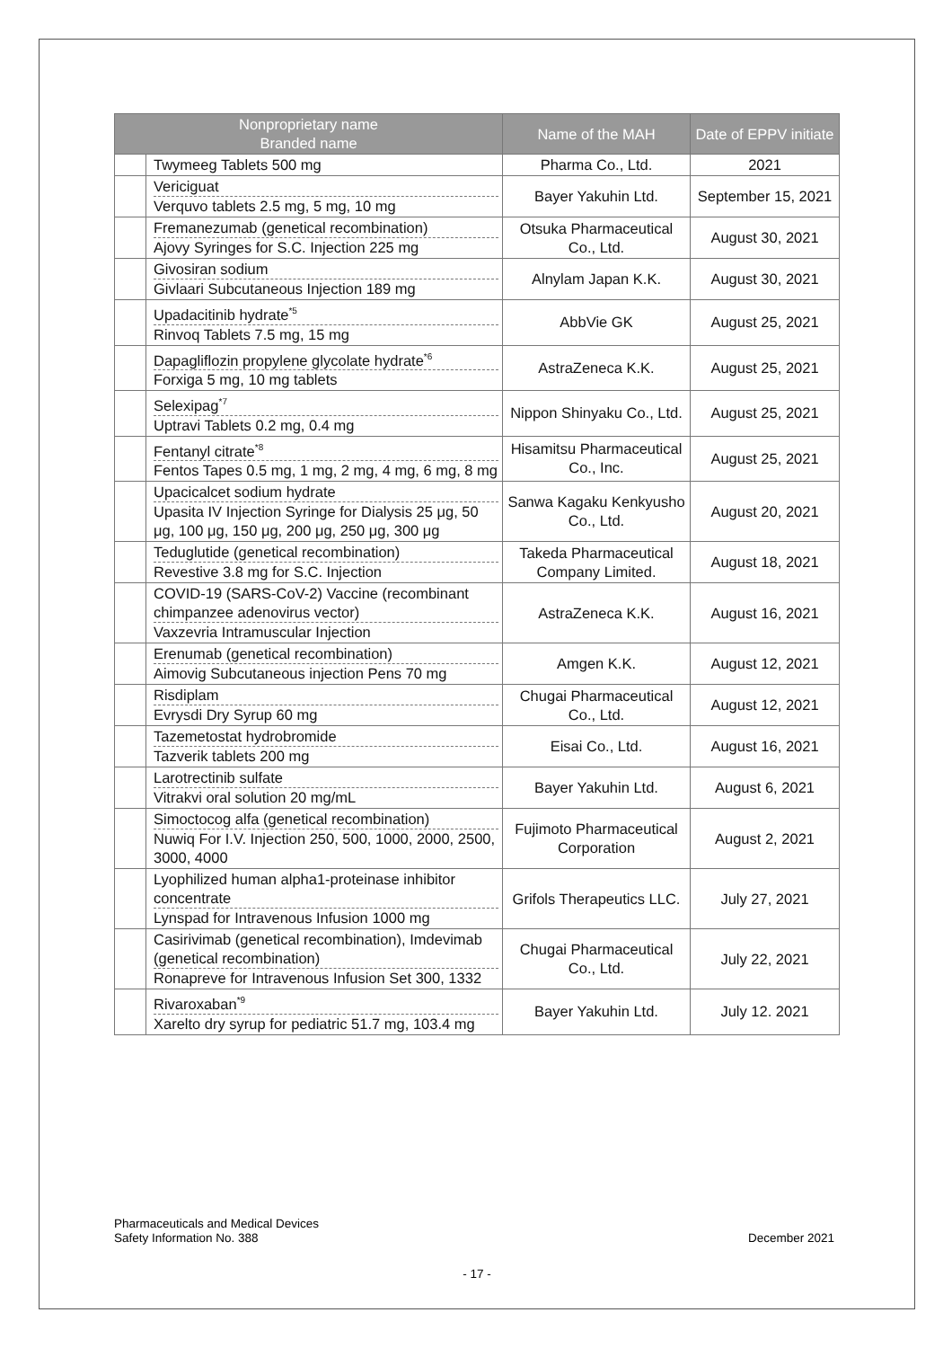| Nonproprietary name Branded name | | Name of the MAH | Date of EPPV initiate |
| --- | --- | --- | --- |
| | Twymeeg Tablets 500 mg | Pharma Co., Ltd. | 2021 |
| | Vericiguat Verquvo tablets 2.5 mg, 5 mg, 10 mg | Bayer Yakuhin Ltd. | September 15, 2021 |
| | Fremanezumab (genetical recombination) Ajovy Syringes for S.C. Injection 225 mg | Otsuka Pharmaceutical Co., Ltd. | August 30, 2021 |
| | Givosiran sodium Givlaari Subcutaneous Injection 189 mg | Alnylam Japan K.K. | August 30, 2021 |
| | Upadacitinib hydrate<sup>*5</sup> Rinvoq Tablets 7.5 mg, 15 mg | AbbVie GK | August 25, 2021 |
| | Dapagliflozin propylene glycolate hydrate<sup>*6</sup> Forxiga 5 mg, 10 mg tablets | AstraZeneca K.K. | August 25, 2021 |
| | Selexipag<sup>*7</sup> Uptravi Tablets 0.2 mg, 0.4 mg | Nippon Shinyaku Co., Ltd. | August 25, 2021 |
| | Fentanyl citrate<sup>*8</sup> Fentos Tapes 0.5 mg, 1 mg, 2 mg, 4 mg, 6 mg, 8 mg | Hisamitsu Pharmaceutical Co., Inc. | August 25, 2021 |
| | Upacicalcet sodium hydrate Upasita IV Injection Syringe for Dialysis 25 μg, 50 μg, 100 μg, 150 μg, 200 μg, 250 μg, 300 μg | Sanwa Kagaku Kenkyusho Co., Ltd. | August 20, 2021 |
| | Teduglutide (genetical recombination) Revestive 3.8 mg for S.C. Injection | Takeda Pharmaceutical Company Limited. | August 18, 2021 |
| | COVID-19 (SARS-CoV-2) Vaccine (recombinant chimpanzee adenovirus vector) Vaxzevria Intramuscular Injection | AstraZeneca K.K. | August 16, 2021 |
| | Erenumab (genetical recombination) Aimovig Subcutaneous injection Pens 70 mg | Amgen K.K. | August 12, 2021 |
| | Risdiplam Evrysdi Dry Syrup 60 mg | Chugai Pharmaceutical Co., Ltd. | August 12, 2021 |
| | Tazemetostat hydrobromide Tazverik tablets 200 mg | Eisai Co., Ltd. | August 16, 2021 |
| | Larotrectinib sulfate Vitrakvi oral solution 20 mg/mL | Bayer Yakuhin Ltd. | August 6, 2021 |
| | Simoctocog alfa (genetical recombination) Nuwiq For I.V. Injection 250, 500, 1000, 2000, 2500, 3000, 4000 | Fujimoto Pharmaceutical Corporation | August 2, 2021 |
| | Lyophilized human alpha1-proteinase inhibitor concentrate Lynspad for Intravenous Infusion 1000 mg | Grifols Therapeutics LLC. | July 27, 2021 |
| | Casirivimab (genetical recombination), Imdevimab (genetical recombination) Ronapreve for Intravenous Infusion Set 300, 1332 | Chugai Pharmaceutical Co., Ltd. | July 22, 2021 |
| | Rivaroxaban<sup>*9</sup> Xarelto dry syrup for pediatric 51.7 mg, 103.4 mg | Bayer Yakuhin Ltd. | July 12. 2021 |
Pharmaceuticals and Medical Devices
Safety Information No. 388
December 2021
- 17 -